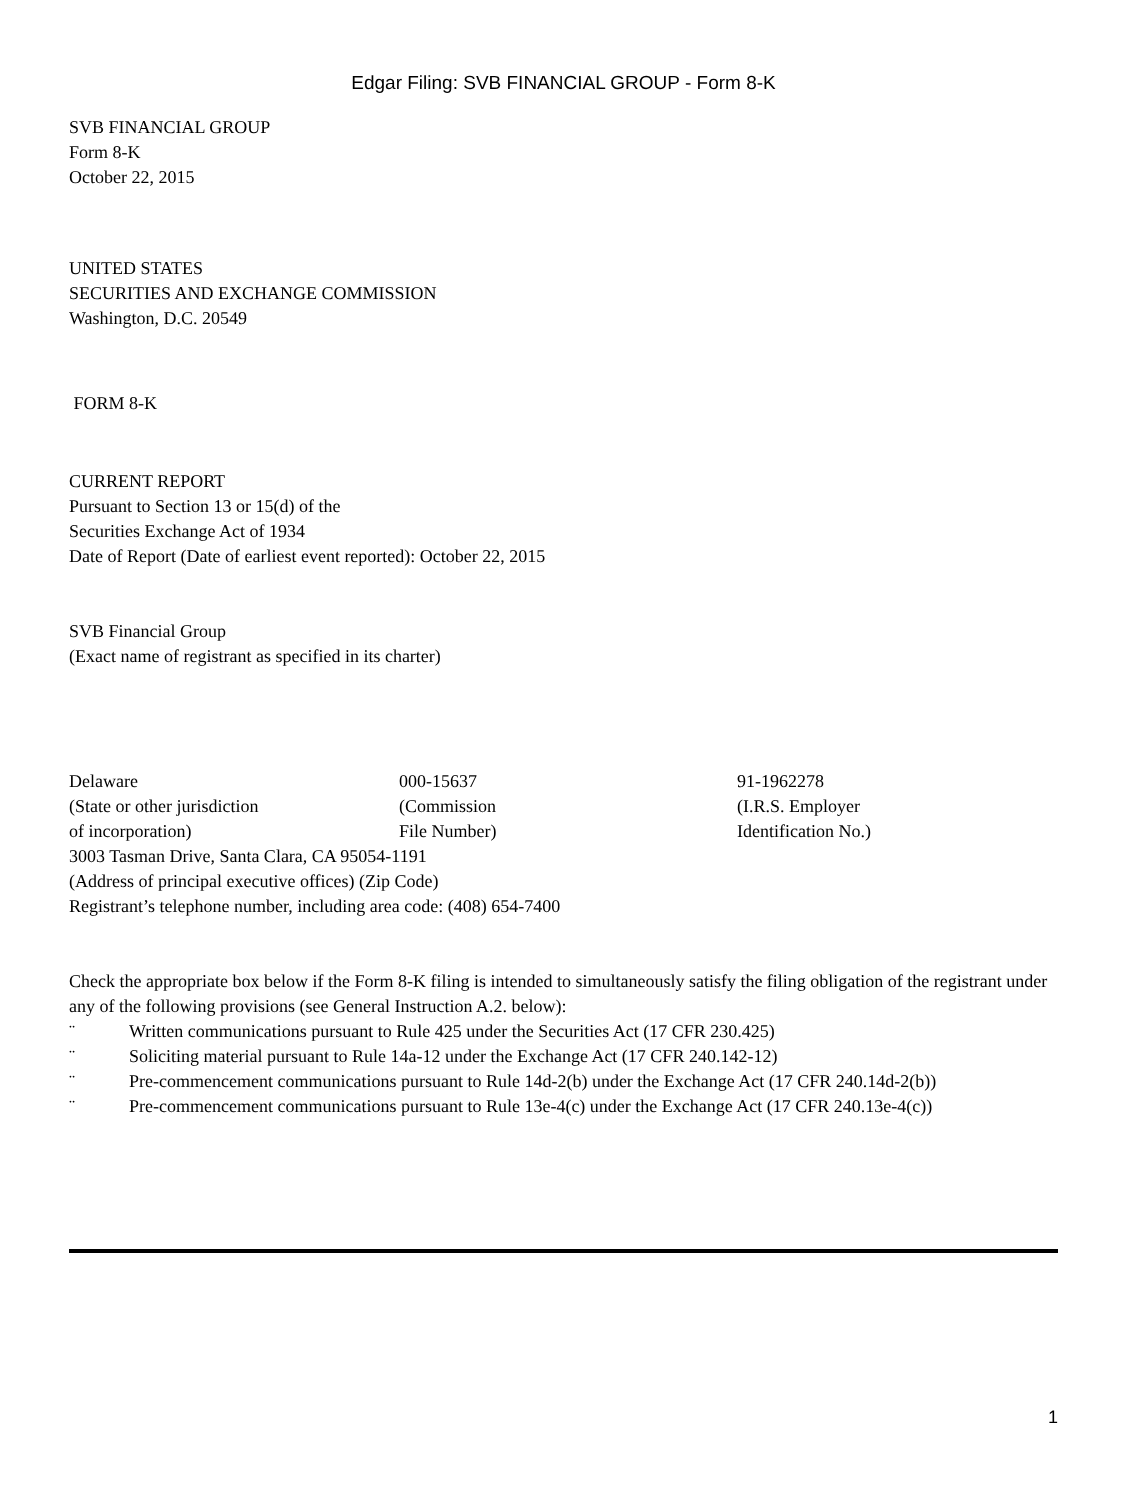Edgar Filing: SVB FINANCIAL GROUP - Form 8-K
SVB FINANCIAL GROUP
Form 8-K
October 22, 2015
UNITED STATES
SECURITIES AND EXCHANGE COMMISSION
Washington, D.C. 20549
FORM 8-K
CURRENT REPORT
Pursuant to Section 13 or 15(d) of the
Securities Exchange Act of 1934
Date of Report (Date of earliest event reported): October 22, 2015
SVB Financial Group
(Exact name of registrant as specified in its charter)
| Delaware (State or other jurisdiction of incorporation) | 000-15637 (Commission File Number) | 91-1962278 (I.R.S. Employer Identification No.) |
3003 Tasman Drive, Santa Clara, CA 95054-1191
(Address of principal executive offices) (Zip Code)
Registrant’s telephone number, including area code: (408) 654-7400
Check the appropriate box below if the Form 8-K filing is intended to simultaneously satisfy the filing obligation of the registrant under any of the following provisions (see General Instruction A.2. below):
| ¨ | Written communications pursuant to Rule 425 under the Securities Act (17 CFR 230.425) |
| ¨ | Soliciting material pursuant to Rule 14a-12 under the Exchange Act (17 CFR 240.142-12) |
| ¨ | Pre-commencement communications pursuant to Rule 14d-2(b) under the Exchange Act (17 CFR 240.14d-2(b)) |
| ¨ | Pre-commencement communications pursuant to Rule 13e-4(c) under the Exchange Act (17 CFR 240.13e-4(c)) |
1